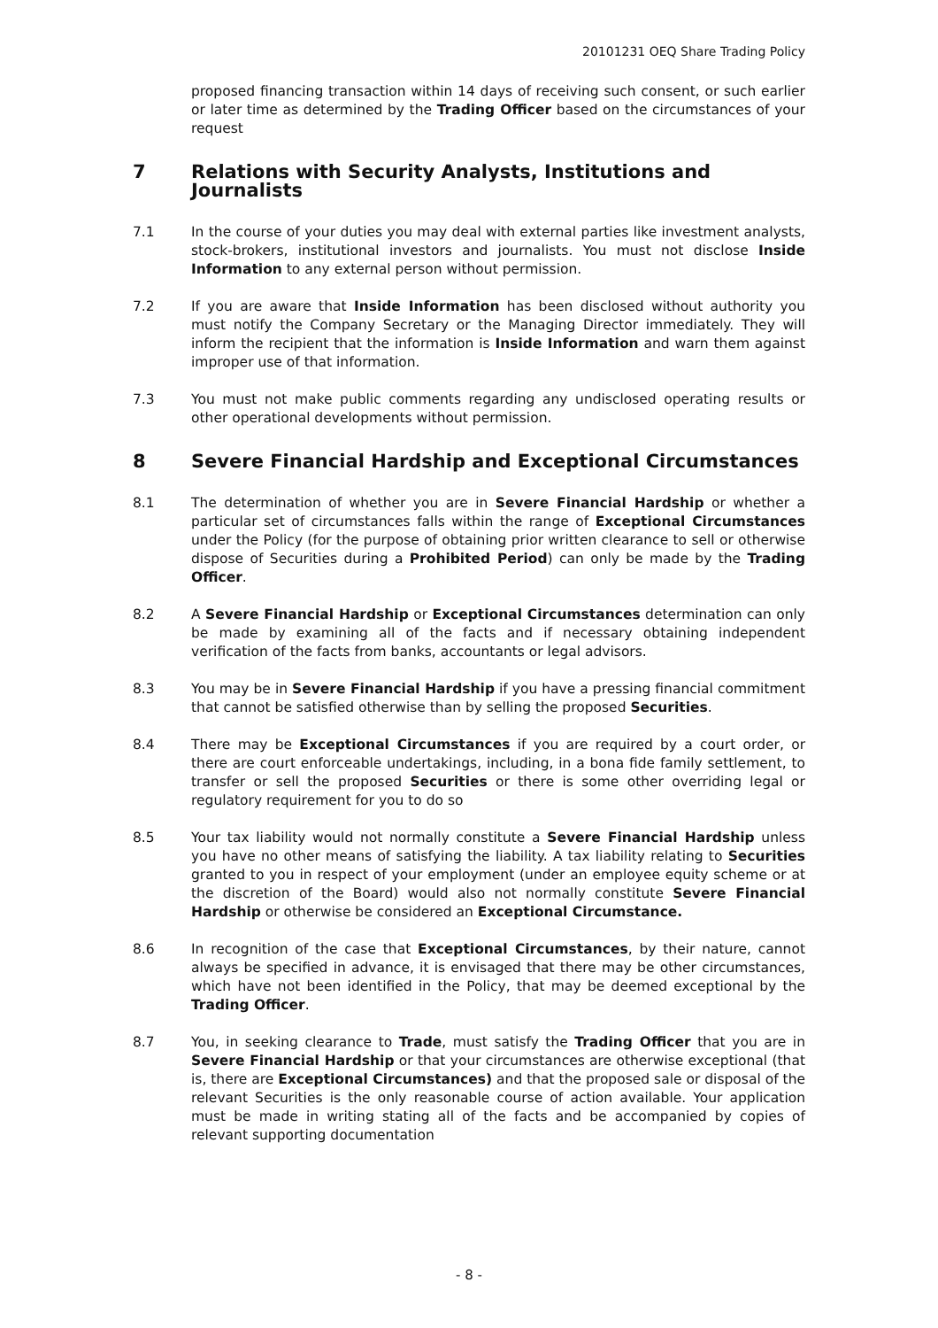20101231 OEQ Share Trading Policy
proposed financing transaction within 14 days of receiving such consent, or such earlier or later time as determined by the Trading Officer based on the circumstances of your request
7 Relations with Security Analysts, Institutions and Journalists
7.1 In the course of your duties you may deal with external parties like investment analysts, stock-brokers, institutional investors and journalists. You must not disclose Inside Information to any external person without permission.
7.2 If you are aware that Inside Information has been disclosed without authority you must notify the Company Secretary or the Managing Director immediately. They will inform the recipient that the information is Inside Information and warn them against improper use of that information.
7.3 You must not make public comments regarding any undisclosed operating results or other operational developments without permission.
8 Severe Financial Hardship and Exceptional Circumstances
8.1 The determination of whether you are in Severe Financial Hardship or whether a particular set of circumstances falls within the range of Exceptional Circumstances under the Policy (for the purpose of obtaining prior written clearance to sell or otherwise dispose of Securities during a Prohibited Period) can only be made by the Trading Officer.
8.2 A Severe Financial Hardship or Exceptional Circumstances determination can only be made by examining all of the facts and if necessary obtaining independent verification of the facts from banks, accountants or legal advisors.
8.3 You may be in Severe Financial Hardship if you have a pressing financial commitment that cannot be satisfied otherwise than by selling the proposed Securities.
8.4 There may be Exceptional Circumstances if you are required by a court order, or there are court enforceable undertakings, including, in a bona fide family settlement, to transfer or sell the proposed Securities or there is some other overriding legal or regulatory requirement for you to do so
8.5 Your tax liability would not normally constitute a Severe Financial Hardship unless you have no other means of satisfying the liability. A tax liability relating to Securities granted to you in respect of your employment (under an employee equity scheme or at the discretion of the Board) would also not normally constitute Severe Financial Hardship or otherwise be considered an Exceptional Circumstance.
8.6 In recognition of the case that Exceptional Circumstances, by their nature, cannot always be specified in advance, it is envisaged that there may be other circumstances, which have not been identified in the Policy, that may be deemed exceptional by the Trading Officer.
8.7 You, in seeking clearance to Trade, must satisfy the Trading Officer that you are in Severe Financial Hardship or that your circumstances are otherwise exceptional (that is, there are Exceptional Circumstances) and that the proposed sale or disposal of the relevant Securities is the only reasonable course of action available. Your application must be made in writing stating all of the facts and be accompanied by copies of relevant supporting documentation
- 8 -